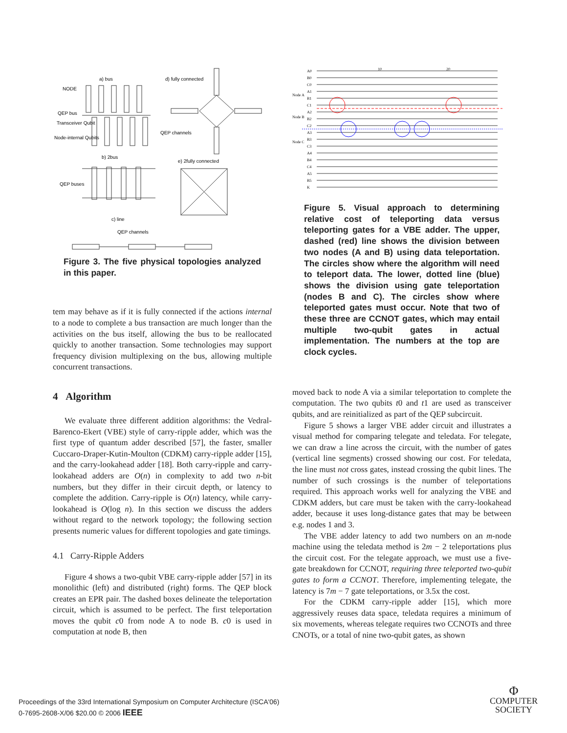a) bus
NODE
d) fully connected
QEP bus
Transceiver Qubit
Node-internal Qubits
QEP channels
b) 2bus
e) 2fully connected
QEP buses
c) line
QEP channels
Figure 3. The five physical topologies analyzed in this paper.
tem may behave as if it is fully connected if the actions internal to a node to complete a bus transaction are much longer than the activities on the bus itself, allowing the bus to be reallocated quickly to another transaction. Some technologies may support frequency division multiplexing on the bus, allowing multiple concurrent transactions.
4 Algorithm
We evaluate three different addition algorithms: the Vedral-Barenco-Ekert (VBE) style of carry-ripple adder, which was the first type of quantum adder described [57], the faster, smaller Cuccaro-Draper-Kutin-Moulton (CDKM) carry-ripple adder [15], and the carry-lookahead adder [18]. Both carry-ripple and carry-lookahead adders are O(n) in complexity to add two n-bit numbers, but they differ in their circuit depth, or latency to complete the addition. Carry-ripple is O(n) latency, while carry-lookahead is O(log n). In this section we discuss the adders without regard to the network topology; the following section presents numeric values for different topologies and gate timings.
4.1 Carry-Ripple Adders
Figure 4 shows a two-qubit VBE carry-ripple adder [57] in its monolithic (left) and distributed (right) forms. The QEP block creates an EPR pair. The dashed boxes delineate the teleportation circuit, which is assumed to be perfect. The first teleportation moves the qubit c0 from node A to node B. c0 is used in computation at node B, then
10
20
A0
B0
C0
A1
B1
C1
A2
B2
C2
A3
B3
C3
A4
B4
C4
A5
B5
K
Node A
Node B
Node C
Figure 5. Visual approach to determining relative cost of teleporting data versus teleporting gates for a VBE adder. The upper, dashed (red) line shows the division between two nodes (A and B) using data teleportation. The circles show where the algorithm will need to teleport data. The lower, dotted line (blue) shows the division using gate teleportation (nodes B and C). The circles show where teleported gates must occur. Note that two of these three are CCNOT gates, which may entail multiple two-qubit gates in actual implementation. The numbers at the top are clock cycles.
moved back to node A via a similar teleportation to complete the computation. The two qubits t0 and t1 are used as transceiver qubits, and are reinitialized as part of the QEP subcircuit.
Figure 5 shows a larger VBE adder circuit and illustrates a visual method for comparing telegate and teledata. For telegate, we can draw a line across the circuit, with the number of gates (vertical line segments) crossed showing our cost. For teledata, the line must not cross gates, instead crossing the qubit lines. The number of such crossings is the number of teleportations required. This approach works well for analyzing the VBE and CDKM adders, but care must be taken with the carry-lookahead adder, because it uses long-distance gates that may be between e.g. nodes 1 and 3.
The VBE adder latency to add two numbers on an m-node machine using the teledata method is 2m − 2 teleportations plus the circuit cost. For the telegate approach, we must use a five-gate breakdown for CCNOT, requiring three teleported two-qubit gates to form a CCNOT. Therefore, implementing telegate, the latency is 7m − 7 gate teleportations, or 3.5x the cost.
For the CDKM carry-ripple adder [15], which more aggressively reuses data space, teledata requires a minimum of six movements, whereas telegate requires two CCNOTs and three CNOTs, or a total of nine two-qubit gates, as shown
Proceedings of the 33rd International Symposium on Computer Architecture (ISCA'06)
0-7695-2608-X/06 $20.00 © 2006 IEEE
Φ
COMPUTER
SOCIETY